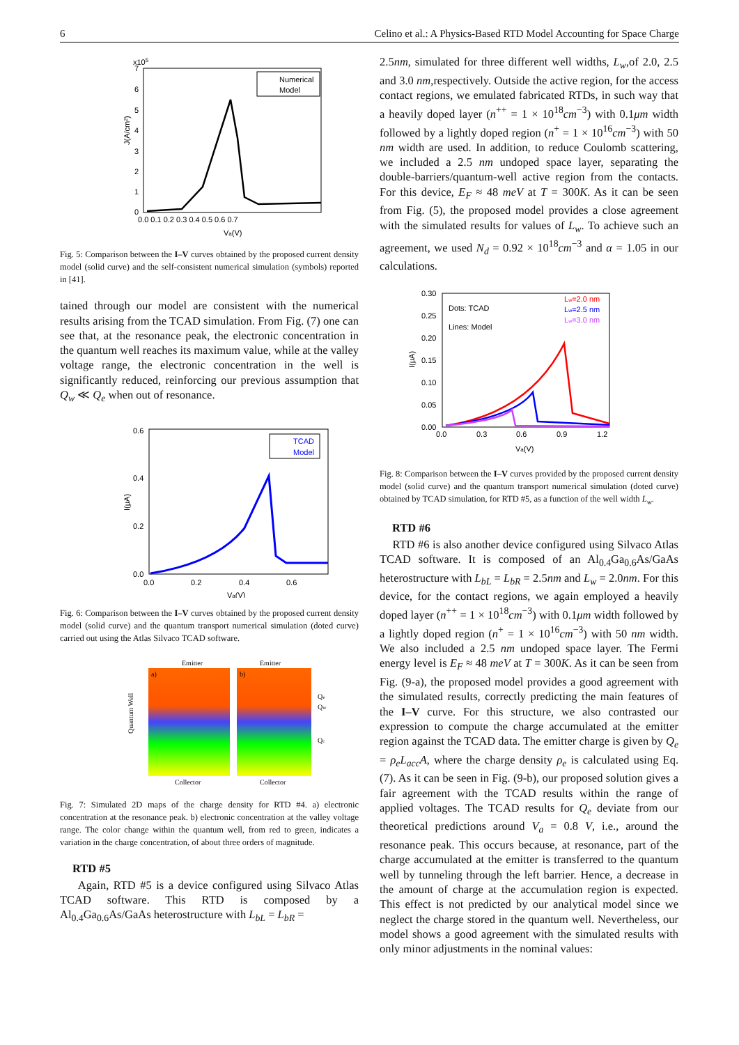6 Celino et al.: A Physics-Based RTD Model Accounting for Space Charge
x105
7
6
5
4
3
2
1
0
0.0 0.1 0.2 0.3 0.4 0.5 0.6 0.7
Va(V)
J(A/cm²)
Numerical
Model
Fig. 5: Comparison between the I–V curves obtained by the proposed current density model (solid curve) and the self-consistent numerical simulation (symbols) reported in [41].
tained through our model are consistent with the numerical results arising from the TCAD simulation. From Fig. (7) one can see that, at the resonance peak, the electronic concentration in the quantum well reaches its maximum value, while at the valley voltage range, the electronic concentration in the well is significantly reduced, reinforcing our previous assumption that Q<sub>w</sub> ≪ Q<sub>e</sub> when out of resonance.
0.6
0.4
0.2
0.0
0.0
0.2
0.4
0.6
Va(V)
I(μA)
TCAD
Model
Fig. 6: Comparison between the I–V curves obtained by the proposed current density model (solid curve) and the quantum transport numerical simulation (doted curve) carried out using the Atlas Silvaco TCAD software.
Emitter
Emitter
a)
b)
Qe
Qw
Qc
Quantum Well
Collector
Collector
Fig. 7: Simulated 2D maps of the charge density for RTD #4. a) electronic concentration at the resonance peak. b) electronic concentration at the valley voltage range. The color change within the quantum well, from red to green, indicates a variation in the charge concentration, of about three orders of magnitude.
RTD #5
Again, RTD #5 is a device configured using Silvaco Atlas TCAD software. This RTD is composed by a Al<sub>0.4</sub>Ga<sub>0.6</sub>As/GaAs heterostructure with L<sub>bL</sub> = L<sub>bR</sub> =
2.5nm, simulated for three different well widths, L<sub>w</sub>,of 2.0, 2.5 and 3.0 nm,respectively. Outside the active region, for the access contact regions, we emulated fabricated RTDs, in such way that a heavily doped layer (n<sup>++</sup> = 1 × 10<sup>18</sup>cm<sup>−3</sup>) with 0.1μm width followed by a lightly doped region (n<sup>+</sup> = 1 × 10<sup>16</sup>cm<sup>−3</sup>) with 50 nm width are used. In addition, to reduce Coulomb scattering, we included a 2.5 nm undoped space layer, separating the double-barriers/quantum-well active region from the contacts. For this device, E<sub>F</sub> ≈ 48 meV at T = 300K. As it can be seen from Fig. (5), the proposed model provides a close agreement with the simulated results for values of L<sub>w</sub>. To achieve such an agreement, we used N<sub>d</sub> = 0.92 × 10<sup>18</sup>cm<sup>−3</sup> and α = 1.05 in our calculations.
0.30
0.25
0.20
0.15
0.10
0.05
0.00
0.0
0.3
0.6
0.9
1.2
Va(V)
I(μA)
Dots: TCAD
Lines: Model
Lw=2.0 nm
Lw=2.5 nm
Lw=3.0 nm
Fig. 8: Comparison between the I–V curves provided by the proposed current density model (solid curve) and the quantum transport numerical simulation (doted curve) obtained by TCAD simulation, for RTD #5, as a function of the well width L<sub>w</sub>.
RTD #6
RTD #6 is also another device configured using Silvaco Atlas TCAD software. It is composed of an Al<sub>0.4</sub>Ga<sub>0.6</sub>As/GaAs heterostructure with L<sub>bL</sub> = L<sub>bR</sub> = 2.5nm and L<sub>w</sub> = 2.0nm. For this device, for the contact regions, we again employed a heavily doped layer (n<sup>++</sup> = 1 × 10<sup>18</sup>cm<sup>−3</sup>) with 0.1μm width followed by a lightly doped region (n<sup>+</sup> = 1 × 10<sup>16</sup>cm<sup>−3</sup>) with 50 nm width. We also included a 2.5 nm undoped space layer. The Fermi energy level is E<sub>F</sub> ≈ 48 meV at T = 300K. As it can be seen from Fig. (9-a), the proposed model provides a good agreement with the simulated results, correctly predicting the main features of the I–V curve. For this structure, we also contrasted our expression to compute the charge accumulated at the emitter region against the TCAD data. The emitter charge is given by Q<sub>e</sub> = ρ<sub>e</sub>L<sub>acc</sub>A, where the charge density ρ<sub>e</sub> is calculated using Eq. (7). As it can be seen in Fig. (9-b), our proposed solution gives a fair agreement with the TCAD results within the range of applied voltages. The TCAD results for Q<sub>e</sub> deviate from our theoretical predictions around V<sub>a</sub> = 0.8 V, i.e., around the resonance peak. This occurs because, at resonance, part of the charge accumulated at the emitter is transferred to the quantum well by tunneling through the left barrier. Hence, a decrease in the amount of charge at the accumulation region is expected. This effect is not predicted by our analytical model since we neglect the charge stored in the quantum well. Nevertheless, our model shows a good agreement with the simulated results with only minor adjustments in the nominal values: